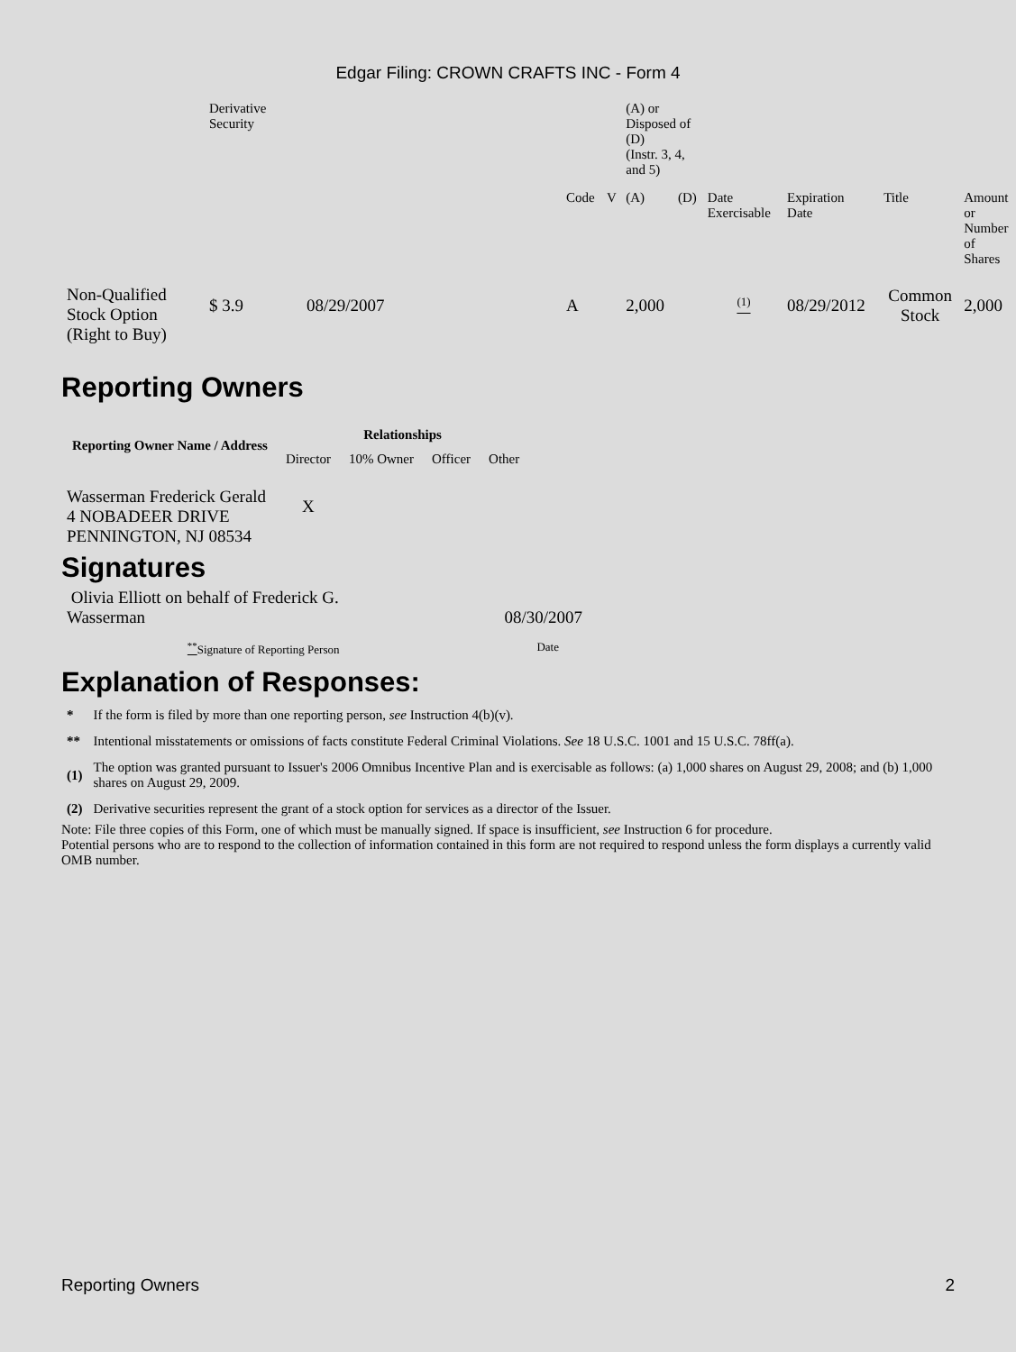Edgar Filing: CROWN CRAFTS INC - Form 4
| | Derivative Security | | | | (A) or Disposed of (D) (Instr. 3, 4, and 5) | | | | | |
| | | | Code | V | (A) | (D) | Date Exercisable | Expiration Date | Title | Amount or Number of Shares |
| Non-Qualified Stock Option (Right to Buy) | $ 3.9 | 08/29/2007 | A | | 2,000 | | <sup>(1)</sup> | 08/29/2012 | Common Stock | 2,000 |
Reporting Owners
| Reporting Owner Name / Address | Relationships | | | |
| --- | --- | --- | --- | --- |
| | Director | 10% Owner | Officer | Other |
| Wasserman Frederick Gerald 4 NOBADEER DRIVE PENNINGTON, NJ 08534 | X | | | |
Signatures
| Olivia Elliott on behalf of Frederick G. Wasserman | 08/30/2007 |
| <sup>**</sup> Signature of Reporting Person | Date |
Explanation of Responses:
| * | If the form is filed by more than one reporting person, see Instruction 4(b)(v). |
| ** | Intentional misstatements or omissions of facts constitute Federal Criminal Violations. See 18 U.S.C. 1001 and 15 U.S.C. 78ff(a). |
| (1) | The option was granted pursuant to Issuer's 2006 Omnibus Incentive Plan and is exercisable as follows: (a) 1,000 shares on August 29, 2008; and (b) 1,000 shares on August 29, 2009. |
| (2) | Derivative securities represent the grant of a stock option for services as a director of the Issuer. |
Note: File three copies of this Form, one of which must be manually signed. If space is insufficient, see Instruction 6 for procedure.
Potential persons who are to respond to the collection of information contained in this form are not required to respond unless the form displays a currently valid OMB number.
Reporting Owners 2